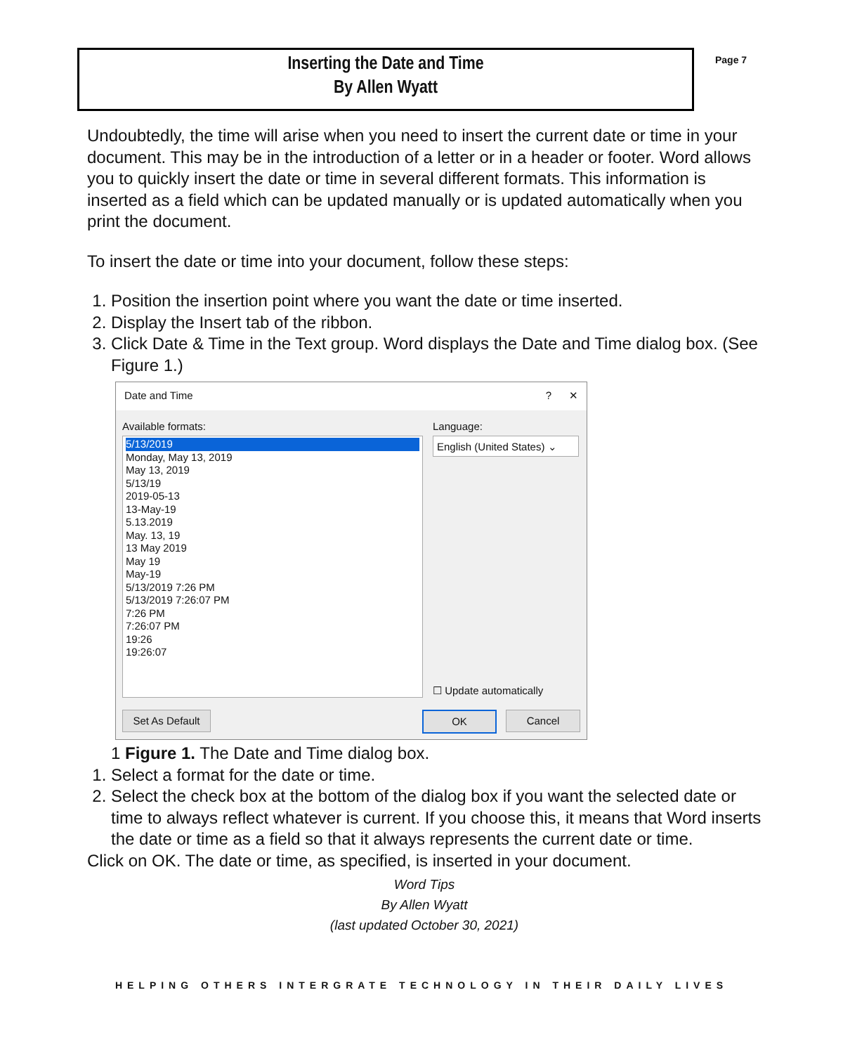Inserting the Date and Time
By Allen Wyatt
Page 7
Undoubtedly, the time will arise when you need to insert the current date or time in your document. This may be in the introduction of a letter or in a header or footer. Word allows you to quickly insert the date or time in several different formats. This information is inserted as a field which can be updated manually or is updated automatically when you print the document.
To insert the date or time into your document, follow these steps:
1. Position the insertion point where you want the date or time inserted.
2. Display the Insert tab of the ribbon.
3. Click Date & Time in the Text group. Word displays the Date and Time dialog box. (See Figure 1.)
Date and Time? ✕
Available formats: Language:
5/13/2019
Monday, May 13, 2019
May 13, 2019
5/13/19
2019-05-13
13-May-19
5.13.2019
May. 13, 19
13 May 2019
May 19
May-19
5/13/2019 7:26 PM
5/13/2019 7:26:07 PM
7:26 PM
7:26:07 PM
19:26
19:26:07
English (United States) ⌄
☐ Update automatically
Set As Default
OK Cancel
1 Figure 1. The Date and Time dialog box.
1. Select a format for the date or time.
2. Select the check box at the bottom of the dialog box if you want the selected date or time to always reflect whatever is current. If you choose this, it means that Word inserts the date or time as a field so that it always represents the current date or time.
Click on OK. The date or time, as specified, is inserted in your document.
Word Tips
By Allen Wyatt
(last updated October 30, 2021)
HELPING OTHERS INTERGRATE TECHNOLOGY IN THEIR DAILY LIVES